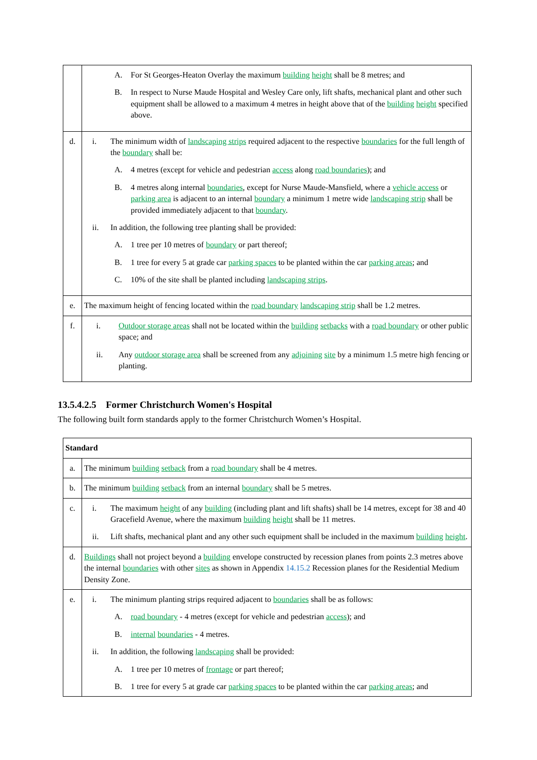| | A. For St Georges-Heaton Overlay the maximum building height shall be 8 metres; and B. In respect to Nurse Maude Hospital and Wesley Care only, lift shafts, mechanical plant and other such equipment shall be allowed to a maximum 4 metres in height above that of the building height specified above. |
| d. | i. The minimum width of landscaping strips required adjacent to the respective boundaries for the full length of the boundary shall be: A. 4 metres (except for vehicle and pedestrian access along road boundaries ); and B. 4 metres along internal boundaries , except for Nurse Maude-Mansfield, where a vehicle access or parking area is adjacent to an internal boundary a minimum 1 metre wide landscaping strip shall be provided immediately adjacent to that boundary . ii. In addition, the following tree planting shall be provided: A. 1 tree per 10 metres of boundary or part thereof; B. 1 tree for every 5 at grade car parking spaces to be planted within the car parking areas ; and C. 10% of the site shall be planted including landscaping strips . |
| e. | The maximum height of fencing located within the road boundary landscaping strip shall be 1.2 metres. |
| f. | i. Outdoor storage areas shall not be located within the building setbacks with a road boundary or other public space; and ii. Any outdoor storage area shall be screened from any adjoining site by a minimum 1.5 metre high fencing or planting. |
13.5.4.2.5 Former Christchurch Women's Hospital
The following built form standards apply to the former Christchurch Women’s Hospital.
| Standard | |
| --- | --- |
| a. | The minimum building setback from a road boundary shall be 4 metres. |
| b. | The minimum building setback from an internal boundary shall be 5 metres. |
| c. | i. The maximum height of any building (including plant and lift shafts) shall be 14 metres, except for 38 and 40 Gracefield Avenue, where the maximum building height shall be 11 metres. ii. Lift shafts, mechanical plant and any other such equipment shall be included in the maximum building height . |
| d. | Buildings shall not project beyond a building envelope constructed by recession planes from points 2.3 metres above the internal boundaries with other sites as shown in Appendix 14.15.2 Recession planes for the Residential Medium Density Zone. |
| e. | i. The minimum planting strips required adjacent to boundaries shall be as follows: A. road boundary - 4 metres (except for vehicle and pedestrian access ); and B. internal boundaries - 4 metres. ii. In addition, the following landscaping shall be provided: A. 1 tree per 10 metres of frontage or part thereof; B. 1 tree for every 5 at grade car parking spaces to be planted within the car parking areas ; and |